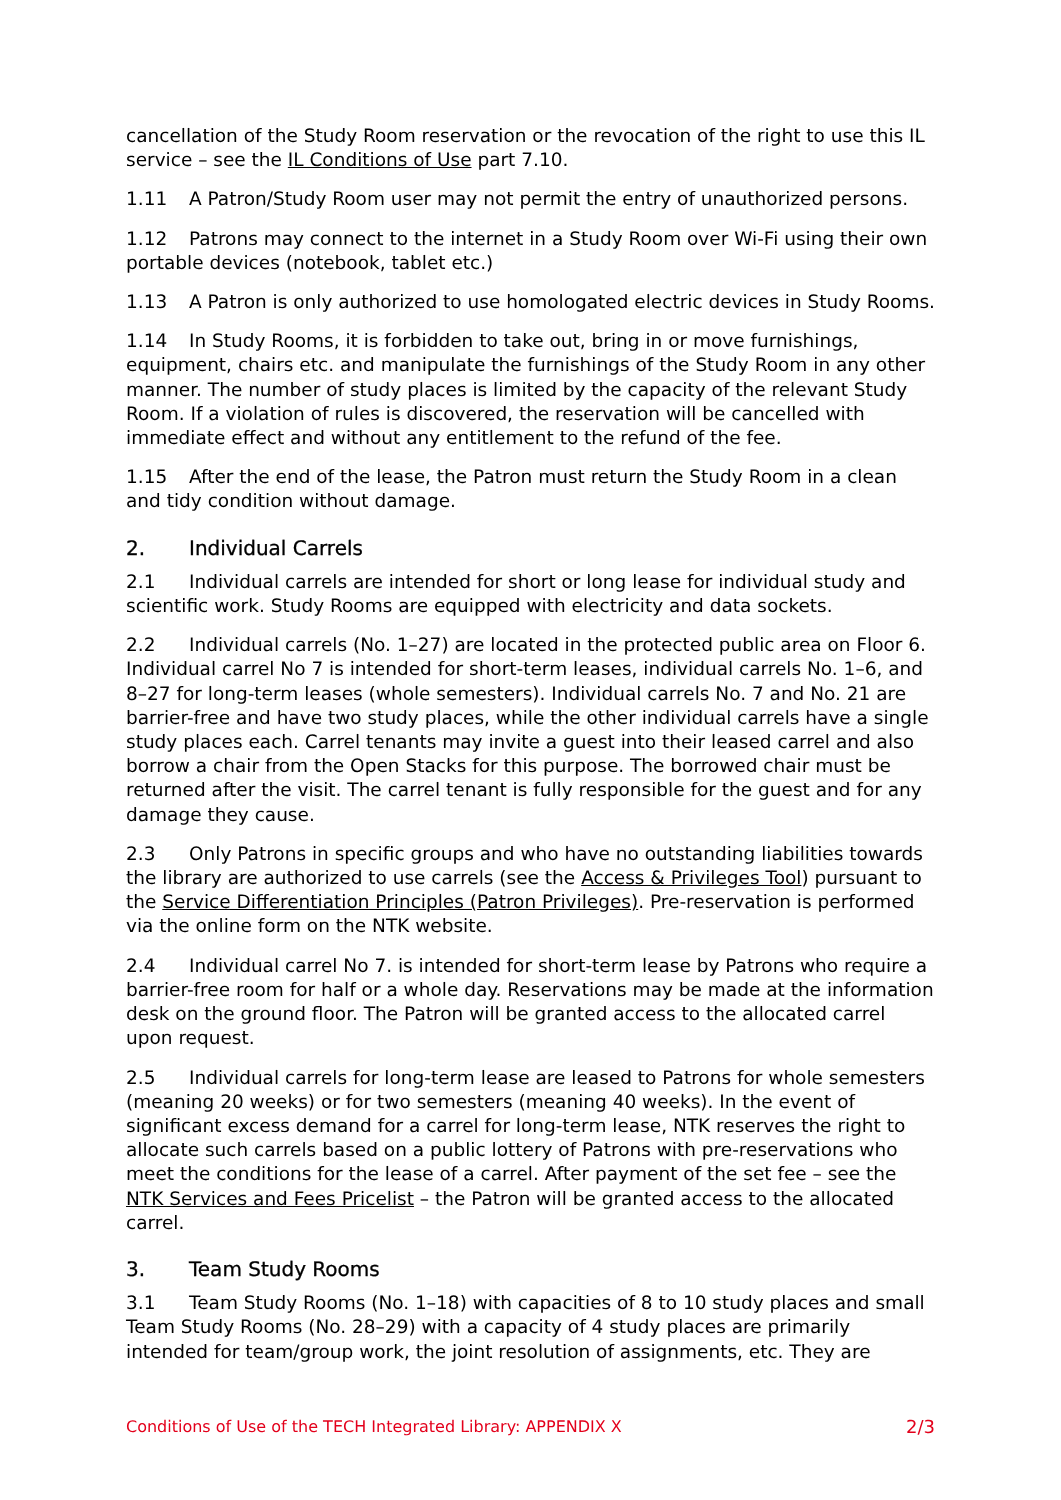cancellation of the Study Room reservation or the revocation of the right to use this IL service – see the IL Conditions of Use part 7.10.
1.11 A Patron/Study Room user may not permit the entry of unauthorized persons.
1.12 Patrons may connect to the internet in a Study Room over Wi-Fi using their own portable devices (notebook, tablet etc.)
1.13 A Patron is only authorized to use homologated electric devices in Study Rooms.
1.14 In Study Rooms, it is forbidden to take out, bring in or move furnishings, equipment, chairs etc. and manipulate the furnishings of the Study Room in any other manner. The number of study places is limited by the capacity of the relevant Study Room. If a violation of rules is discovered, the reservation will be cancelled with immediate effect and without any entitlement to the refund of the fee.
1.15 After the end of the lease, the Patron must return the Study Room in a clean and tidy condition without damage.
2. Individual Carrels
2.1 Individual carrels are intended for short or long lease for individual study and scientific work. Study Rooms are equipped with electricity and data sockets.
2.2 Individual carrels (No. 1–27) are located in the protected public area on Floor 6. Individual carrel No 7 is intended for short-term leases, individual carrels No. 1–6, and 8–27 for long-term leases (whole semesters). Individual carrels No. 7 and No. 21 are barrier-free and have two study places, while the other individual carrels have a single study places each. Carrel tenants may invite a guest into their leased carrel and also borrow a chair from the Open Stacks for this purpose. The borrowed chair must be returned after the visit. The carrel tenant is fully responsible for the guest and for any damage they cause.
2.3 Only Patrons in specific groups and who have no outstanding liabilities towards the library are authorized to use carrels (see the Access & Privileges Tool) pursuant to the Service Differentiation Principles (Patron Privileges). Pre-reservation is performed via the online form on the NTK website.
2.4 Individual carrel No 7. is intended for short-term lease by Patrons who require a barrier-free room for half or a whole day. Reservations may be made at the information desk on the ground floor. The Patron will be granted access to the allocated carrel upon request.
2.5 Individual carrels for long-term lease are leased to Patrons for whole semesters (meaning 20 weeks) or for two semesters (meaning 40 weeks). In the event of significant excess demand for a carrel for long-term lease, NTK reserves the right to allocate such carrels based on a public lottery of Patrons with pre-reservations who meet the conditions for the lease of a carrel. After payment of the set fee – see the NTK Services and Fees Pricelist – the Patron will be granted access to the allocated carrel.
3. Team Study Rooms
3.1 Team Study Rooms (No. 1–18) with capacities of 8 to 10 study places and small Team Study Rooms (No. 28–29) with a capacity of 4 study places are primarily intended for team/group work, the joint resolution of assignments, etc. They are
Conditions of Use of the TECH Integrated Library: APPENDIX X 2/3